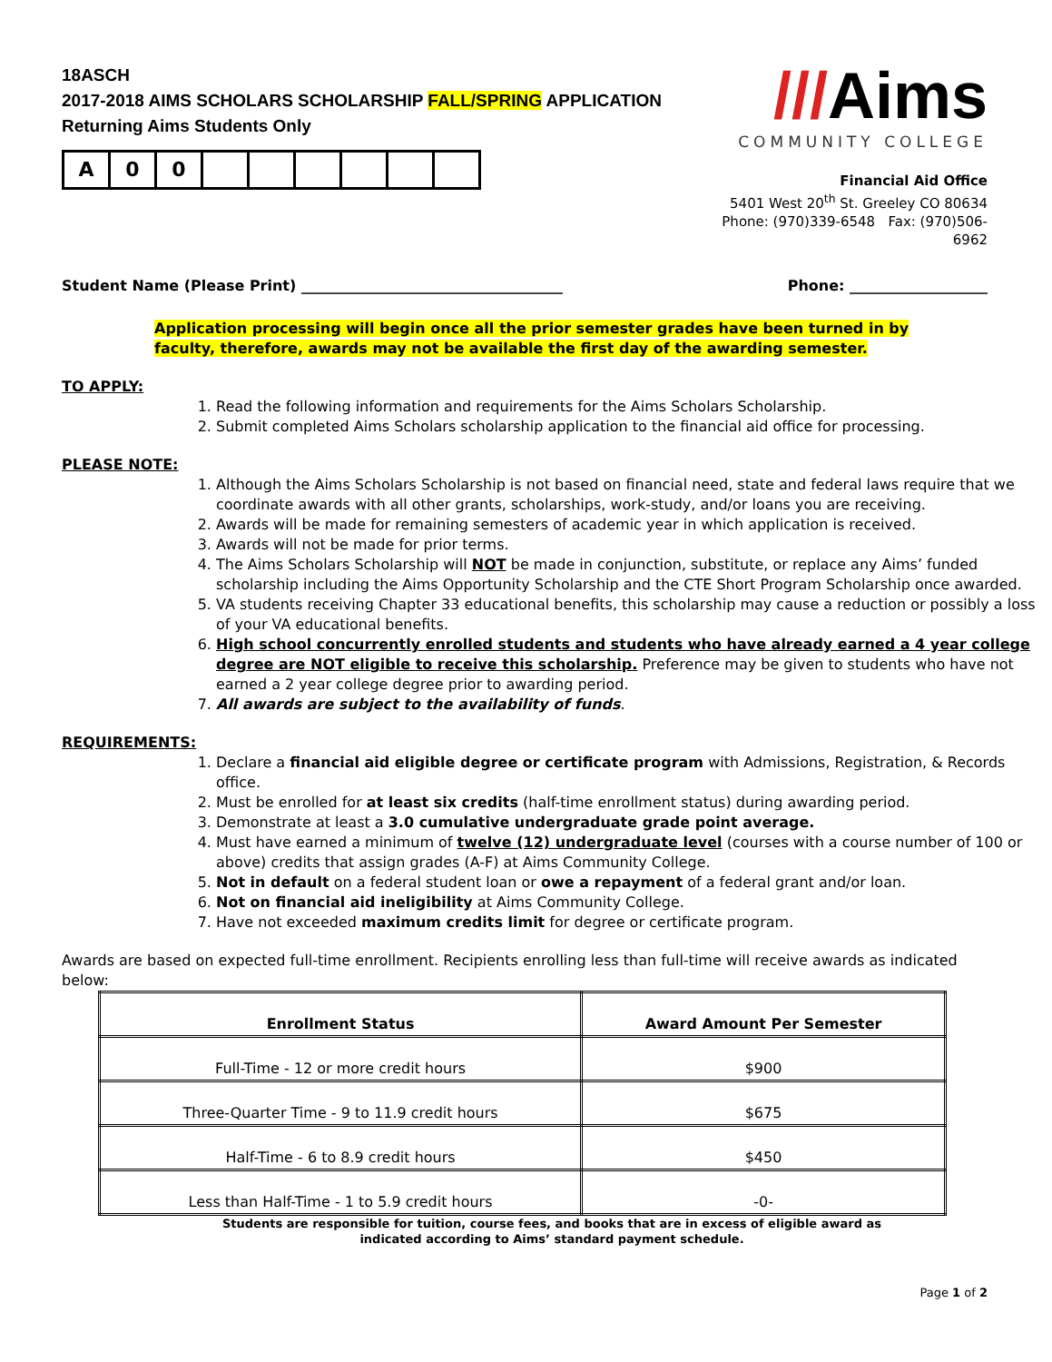18ASCH
2017-2018 AIMS SCHOLARS SCHOLARSHIP FALL/SPRING APPLICATION
Returning Aims Students Only
A 0 0
///Aims
COMMUNITY COLLEGE
Financial Aid Office
5401 West 20<sup>th</sup> St. Greeley CO 80634
Phone: (970)339-6548 Fax: (970)506-6962
Student Name (Please Print) ____________________________________ Phone: ___________________
Application processing will begin once all the prior semester grades have been turned in by faculty, therefore, awards may not be available the first day of the awarding semester.
TO APPLY:
1. Read the following information and requirements for the Aims Scholars Scholarship.
2. Submit completed Aims Scholars scholarship application to the financial aid office for processing.
PLEASE NOTE:
1. Although the Aims Scholars Scholarship is not based on financial need, state and federal laws require that we coordinate awards with all other grants, scholarships, work-study, and/or loans you are receiving.
2. Awards will be made for remaining semesters of academic year in which application is received.
3. Awards will not be made for prior terms.
4. The Aims Scholars Scholarship will NOT be made in conjunction, substitute, or replace any Aims’ funded scholarship including the Aims Opportunity Scholarship and the CTE Short Program Scholarship once awarded.
5. VA students receiving Chapter 33 educational benefits, this scholarship may cause a reduction or possibly a loss of your VA educational benefits.
6. High school concurrently enrolled students and students who have already earned a 4 year college degree are NOT eligible to receive this scholarship. Preference may be given to students who have not earned a 2 year college degree prior to awarding period.
7. All awards are subject to the availability of funds.
REQUIREMENTS:
1. Declare a financial aid eligible degree or certificate program with Admissions, Registration, & Records office.
2. Must be enrolled for at least six credits (half-time enrollment status) during awarding period.
3. Demonstrate at least a 3.0 cumulative undergraduate grade point average.
4. Must have earned a minimum of twelve (12) undergraduate level (courses with a course number of 100 or above) credits that assign grades (A-F) at Aims Community College.
5. Not in default on a federal student loan or owe a repayment of a federal grant and/or loan.
6. Not on financial aid ineligibility at Aims Community College.
7. Have not exceeded maximum credits limit for degree or certificate program.
Awards are based on expected full-time enrollment. Recipients enrolling less than full-time will receive awards as indicated below:
| Enrollment Status | Award Amount Per Semester |
| --- | --- |
| Full-Time - 12 or more credit hours | $900 |
| Three-Quarter Time - 9 to 11.9 credit hours | $675 |
| Half-Time - 6 to 8.9 credit hours | $450 |
| Less than Half-Time - 1 to 5.9 credit hours | -0- |
Students are responsible for tuition, course fees, and books that are in excess of eligible award as
indicated according to Aims’ standard payment schedule.
Page 1 of 2